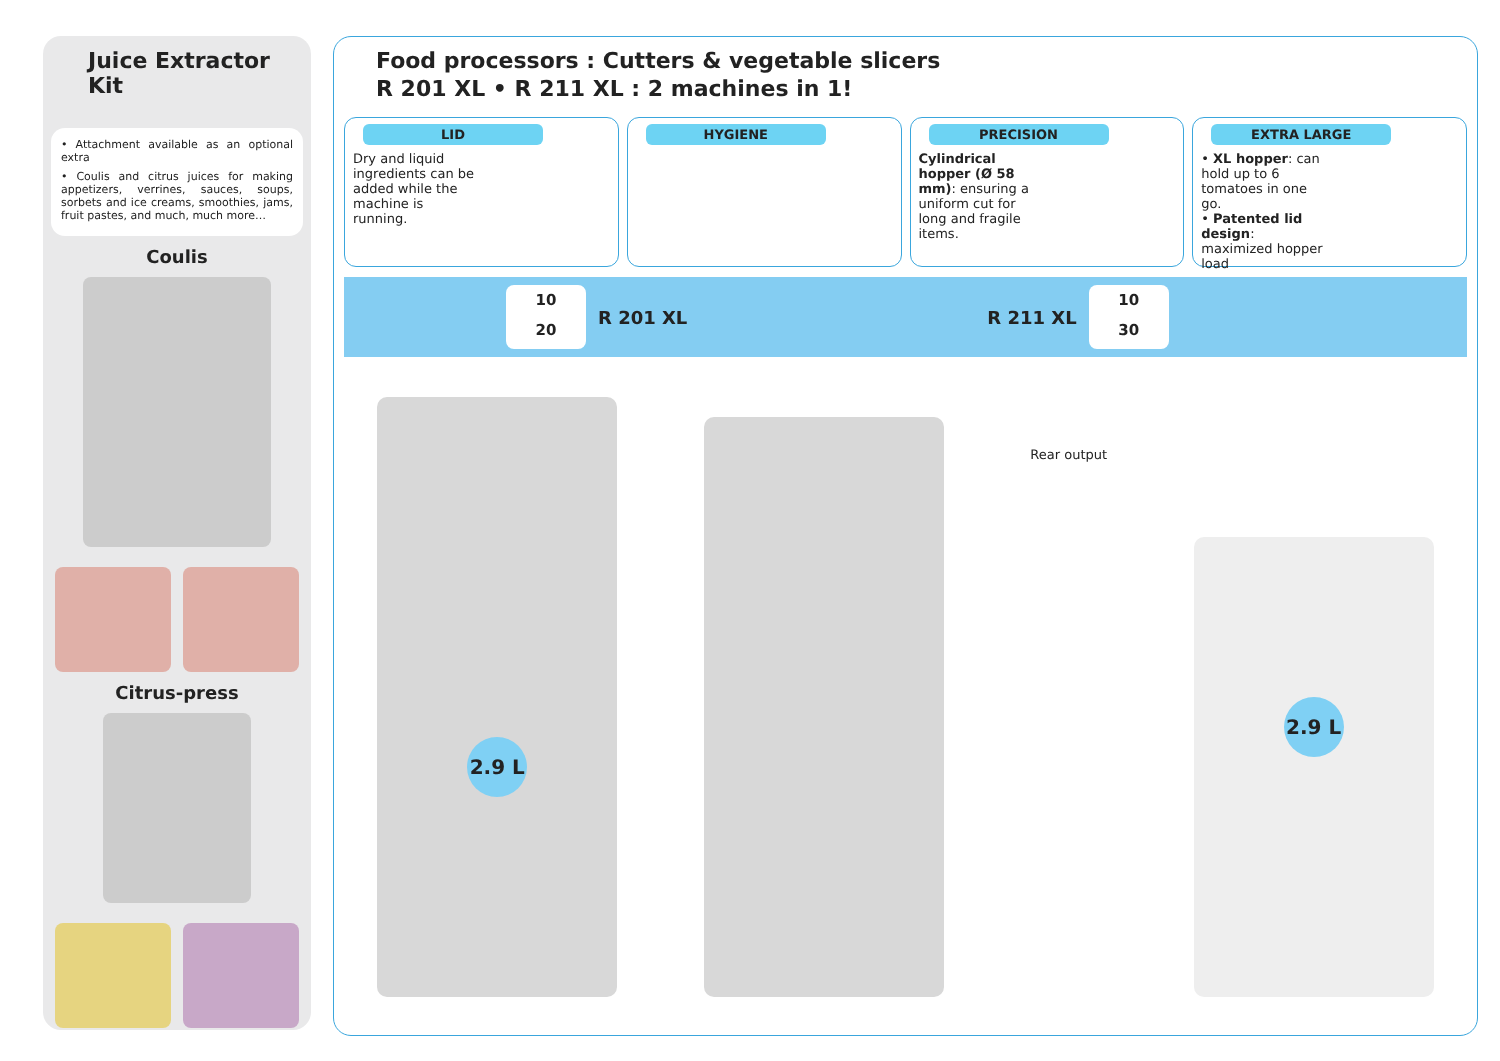Juice Extractor Kit
• Attachment available as an optional extra
• Coulis and citrus juices for making appetizers, verrines, sauces, soups, sorbets and ice creams, smoothies, jams, fruit pastes, and much, much more…
Coulis
Citrus-press
Food processors : Cutters & vegetable slicers
R 201 XL • R 211 XL : 2 machines in 1!
LID
Dry and liquid ingredients can be added while the machine is running.
HYGIENE PRECISION
Cylindrical hopper (Ø 58 mm): ensuring a uniform cut for long and fragile items.
EXTRA LARGE
• XL hopper: can hold up to 6 tomatoes in one go.
• Patented lid design: maximized hopper load
10
20
R 201 XL R 211 XL
10
30
2.9 L
Rear output
2.9 L